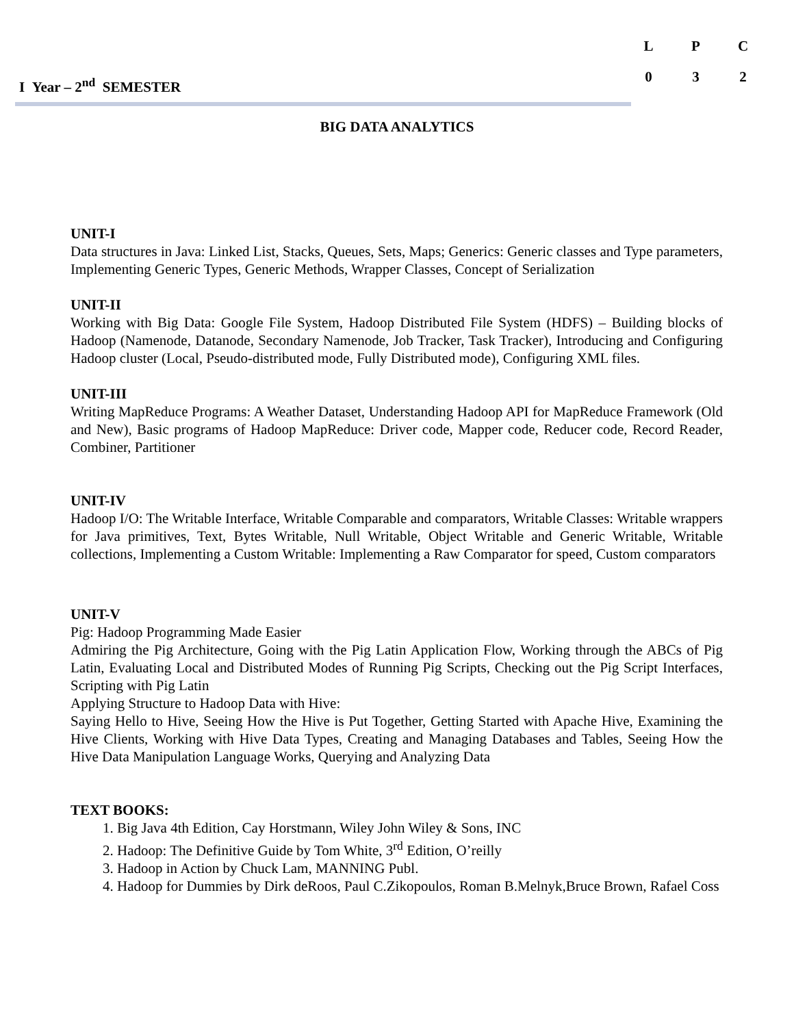I Year – 2<sup>nd</sup> SEMESTER
| L | P | C |
| 0 | 3 | 2 |
BIG DATA ANALYTICS
UNIT-I
Data structures in Java: Linked List, Stacks, Queues, Sets, Maps; Generics: Generic classes and Type parameters, Implementing Generic Types, Generic Methods, Wrapper Classes, Concept of Serialization
UNIT-II
Working with Big Data: Google File System, Hadoop Distributed File System (HDFS) – Building blocks of Hadoop (Namenode, Datanode, Secondary Namenode, Job Tracker, Task Tracker), Introducing and Configuring Hadoop cluster (Local, Pseudo-distributed mode, Fully Distributed mode), Configuring XML files.
UNIT-III
Writing MapReduce Programs: A Weather Dataset, Understanding Hadoop API for MapReduce Framework (Old and New), Basic programs of Hadoop MapReduce: Driver code, Mapper code, Reducer code, Record Reader, Combiner, Partitioner
UNIT-IV
Hadoop I/O: The Writable Interface, Writable Comparable and comparators, Writable Classes: Writable wrappers for Java primitives, Text, Bytes Writable, Null Writable, Object Writable and Generic Writable, Writable collections, Implementing a Custom Writable: Implementing a Raw Comparator for speed, Custom comparators
UNIT-V
Pig: Hadoop Programming Made Easier
Admiring the Pig Architecture, Going with the Pig Latin Application Flow, Working through the ABCs of Pig Latin, Evaluating Local and Distributed Modes of Running Pig Scripts, Checking out the Pig Script Interfaces, Scripting with Pig Latin
Applying Structure to Hadoop Data with Hive:
Saying Hello to Hive, Seeing How the Hive is Put Together, Getting Started with Apache Hive, Examining the Hive Clients, Working with Hive Data Types, Creating and Managing Databases and Tables, Seeing How the Hive Data Manipulation Language Works, Querying and Analyzing Data
TEXT BOOKS:
1. Big Java 4th Edition, Cay Horstmann, Wiley John Wiley & Sons, INC
2. Hadoop: The Definitive Guide by Tom White, 3<sup>rd</sup> Edition, O’reilly
3. Hadoop in Action by Chuck Lam, MANNING Publ.
4. Hadoop for Dummies by Dirk deRoos, Paul C.Zikopoulos, Roman B.Melnyk,Bruce Brown, Rafael Coss